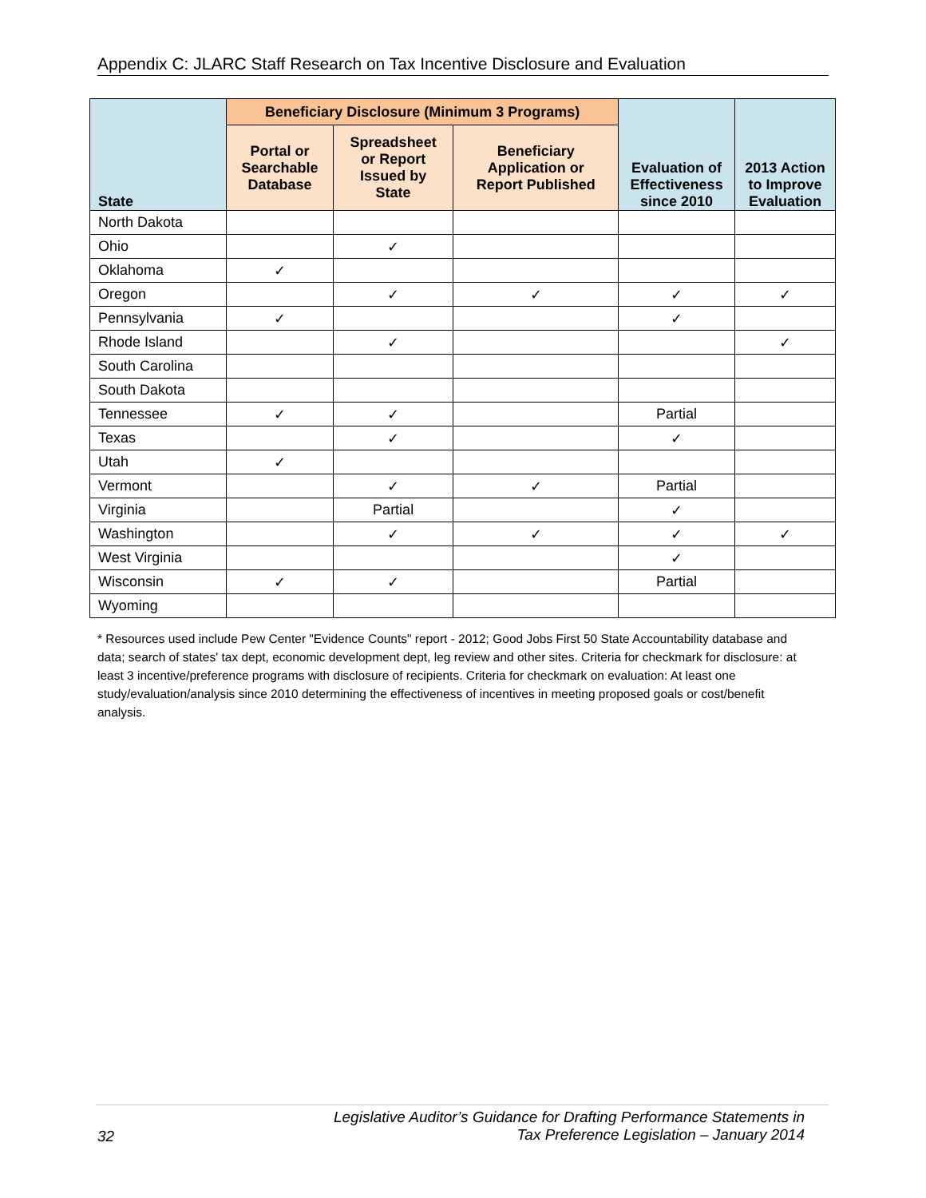Appendix C: JLARC Staff Research on Tax Incentive Disclosure and Evaluation
| State | Beneficiary Disclosure (Minimum 3 Programs) | | | Evaluation of Effectiveness since 2010 | 2013 Action to Improve Evaluation |
| --- | --- | --- | --- | --- | --- |
| | Portal or Searchable Database | Spreadsheet or Report Issued by State | Beneficiary Application or Report Published | | |
| North Dakota | | | | | |
| Ohio | | ✓ | | | |
| Oklahoma | ✓ | | | | |
| Oregon | | ✓ | ✓ | ✓ | ✓ |
| Pennsylvania | ✓ | | | ✓ | |
| Rhode Island | | ✓ | | | ✓ |
| South Carolina | | | | | |
| South Dakota | | | | | |
| Tennessee | ✓ | ✓ | | Partial | |
| Texas | | ✓ | | ✓ | |
| Utah | ✓ | | | | |
| Vermont | | ✓ | ✓ | Partial | |
| Virginia | | Partial | | ✓ | |
| Washington | | ✓ | ✓ | ✓ | ✓ |
| West Virginia | | | | ✓ | |
| Wisconsin | ✓ | ✓ | | Partial | |
| Wyoming | | | | | |
* Resources used include Pew Center "Evidence Counts" report - 2012; Good Jobs First 50 State Accountability database and data; search of states' tax dept, economic development dept, leg review and other sites. Criteria for checkmark for disclosure: at least 3 incentive/preference programs with disclosure of recipients. Criteria for checkmark on evaluation: At least one study/evaluation/analysis since 2010 determining the effectiveness of incentives in meeting proposed goals or cost/benefit analysis.
Legislative Auditor’s Guidance for Drafting Performance Statements in
Tax Preference Legislation – January 2014
32